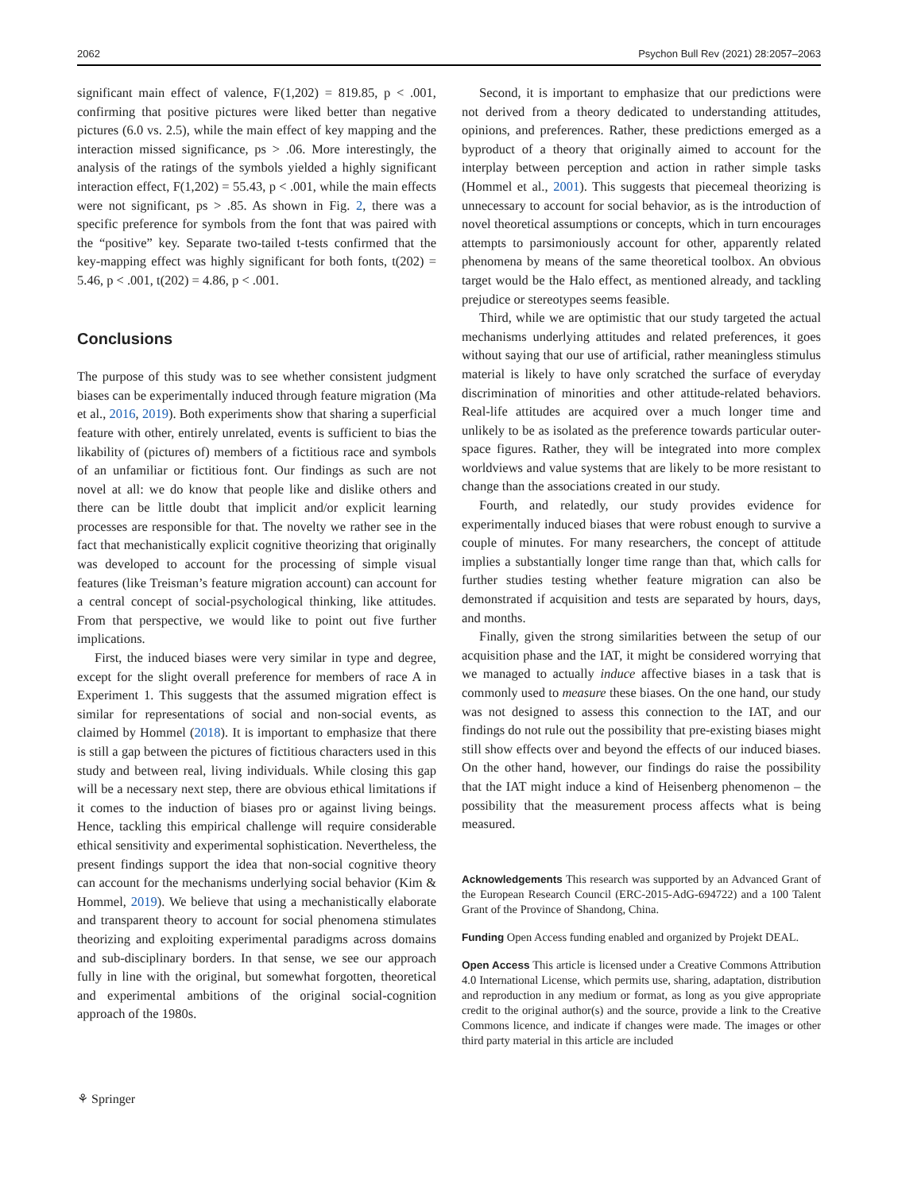2062 Psychon Bull Rev (2021) 28:2057–2063
significant main effect of valence, F(1,202) = 819.85, p < .001, confirming that positive pictures were liked better than negative pictures (6.0 vs. 2.5), while the main effect of key mapping and the interaction missed significance, ps > .06. More interestingly, the analysis of the ratings of the symbols yielded a highly significant interaction effect, F(1,202) = 55.43, p < .001, while the main effects were not significant, ps > .85. As shown in Fig. 2, there was a specific preference for symbols from the font that was paired with the “positive” key. Separate two-tailed t-tests confirmed that the key-mapping effect was highly significant for both fonts, t(202) = 5.46, p < .001, t(202) = 4.86, p < .001.
Conclusions
The purpose of this study was to see whether consistent judgment biases can be experimentally induced through feature migration (Ma et al., 2016, 2019). Both experiments show that sharing a superficial feature with other, entirely unrelated, events is sufficient to bias the likability of (pictures of) members of a fictitious race and symbols of an unfamiliar or fictitious font. Our findings as such are not novel at all: we do know that people like and dislike others and there can be little doubt that implicit and/or explicit learning processes are responsible for that. The novelty we rather see in the fact that mechanistically explicit cognitive theorizing that originally was developed to account for the processing of simple visual features (like Treisman’s feature migration account) can account for a central concept of social-psychological thinking, like attitudes. From that perspective, we would like to point out five further implications.
First, the induced biases were very similar in type and degree, except for the slight overall preference for members of race A in Experiment 1. This suggests that the assumed migration effect is similar for representations of social and non-social events, as claimed by Hommel (2018). It is important to emphasize that there is still a gap between the pictures of fictitious characters used in this study and between real, living individuals. While closing this gap will be a necessary next step, there are obvious ethical limitations if it comes to the induction of biases pro or against living beings. Hence, tackling this empirical challenge will require considerable ethical sensitivity and experimental sophistication. Nevertheless, the present findings support the idea that non-social cognitive theory can account for the mechanisms underlying social behavior (Kim & Hommel, 2019). We believe that using a mechanistically elaborate and transparent theory to account for social phenomena stimulates theorizing and exploiting experimental paradigms across domains and sub-disciplinary borders. In that sense, we see our approach fully in line with the original, but somewhat forgotten, theoretical and experimental ambitions of the original social-cognition approach of the 1980s.
Second, it is important to emphasize that our predictions were not derived from a theory dedicated to understanding attitudes, opinions, and preferences. Rather, these predictions emerged as a byproduct of a theory that originally aimed to account for the interplay between perception and action in rather simple tasks (Hommel et al., 2001). This suggests that piecemeal theorizing is unnecessary to account for social behavior, as is the introduction of novel theoretical assumptions or concepts, which in turn encourages attempts to parsimoniously account for other, apparently related phenomena by means of the same theoretical toolbox. An obvious target would be the Halo effect, as mentioned already, and tackling prejudice or stereotypes seems feasible.
Third, while we are optimistic that our study targeted the actual mechanisms underlying attitudes and related preferences, it goes without saying that our use of artificial, rather meaningless stimulus material is likely to have only scratched the surface of everyday discrimination of minorities and other attitude-related behaviors. Real-life attitudes are acquired over a much longer time and unlikely to be as isolated as the preference towards particular outer-space figures. Rather, they will be integrated into more complex worldviews and value systems that are likely to be more resistant to change than the associations created in our study.
Fourth, and relatedly, our study provides evidence for experimentally induced biases that were robust enough to survive a couple of minutes. For many researchers, the concept of attitude implies a substantially longer time range than that, which calls for further studies testing whether feature migration can also be demonstrated if acquisition and tests are separated by hours, days, and months.
Finally, given the strong similarities between the setup of our acquisition phase and the IAT, it might be considered worrying that we managed to actually induce affective biases in a task that is commonly used to measure these biases. On the one hand, our study was not designed to assess this connection to the IAT, and our findings do not rule out the possibility that pre-existing biases might still show effects over and beyond the effects of our induced biases. On the other hand, however, our findings do raise the possibility that the IAT might induce a kind of Heisenberg phenomenon – the possibility that the measurement process affects what is being measured.
Acknowledgements This research was supported by an Advanced Grant of the European Research Council (ERC-2015-AdG-694722) and a 100 Talent Grant of the Province of Shandong, China.
Funding Open Access funding enabled and organized by Projekt DEAL.
Open Access This article is licensed under a Creative Commons Attribution 4.0 International License, which permits use, sharing, adaptation, distribution and reproduction in any medium or format, as long as you give appropriate credit to the original author(s) and the source, provide a link to the Creative Commons licence, and indicate if changes were made. The images or other third party material in this article are included
⚘ Springer